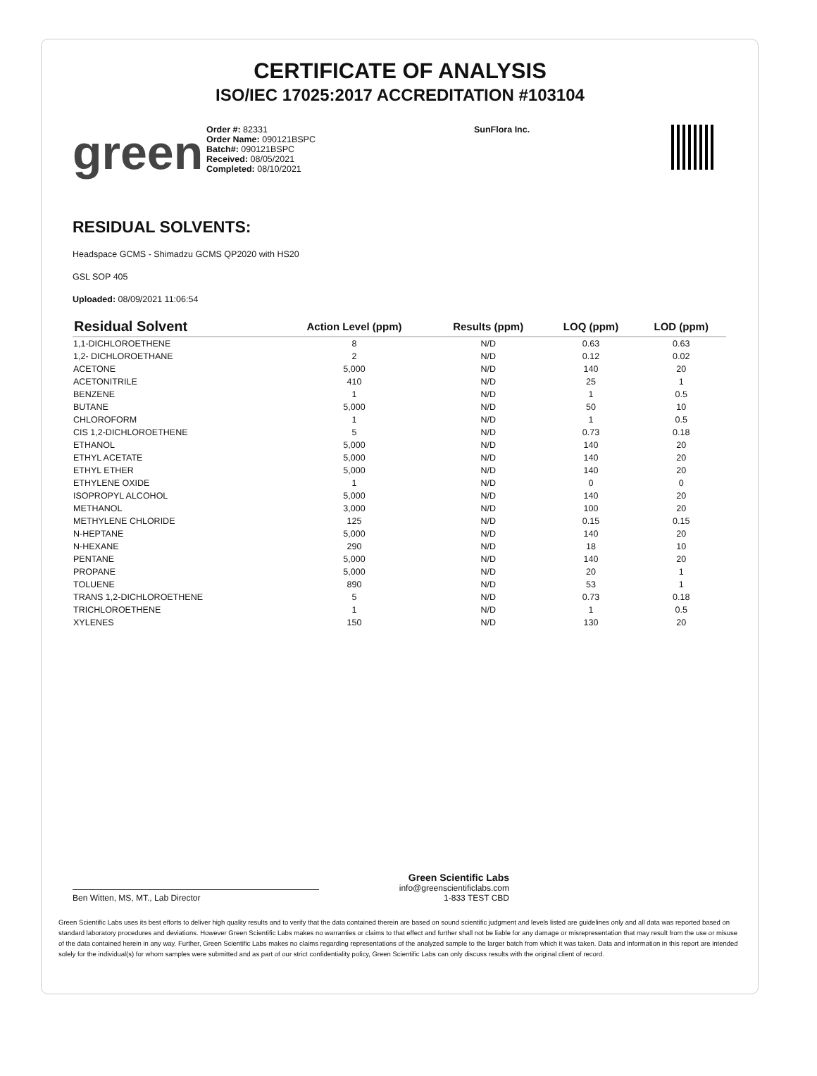CERTIFICATE OF ANALYSIS
ISO/IEC 17025:2017 ACCREDITATION #103104
green
Order #: 82331
Order Name: 090121BSPC
Batch#: 090121BSPC
Received: 08/05/2021
Completed: 08/10/2021
SunFlora Inc.
RESIDUAL SOLVENTS:
Headspace GCMS - Shimadzu GCMS QP2020 with HS20
GSL SOP 405
Uploaded: 08/09/2021 11:06:54
| Residual Solvent | Action Level (ppm) | Results (ppm) | LOQ (ppm) | LOD (ppm) |
| --- | --- | --- | --- | --- |
| 1,1-DICHLOROETHENE | 8 | N/D | 0.63 | 0.63 |
| 1,2- DICHLOROETHANE | 2 | N/D | 0.12 | 0.02 |
| ACETONE | 5,000 | N/D | 140 | 20 |
| ACETONITRILE | 410 | N/D | 25 | 1 |
| BENZENE | 1 | N/D | 1 | 0.5 |
| BUTANE | 5,000 | N/D | 50 | 10 |
| CHLOROFORM | 1 | N/D | 1 | 0.5 |
| CIS 1,2-DICHLOROETHENE | 5 | N/D | 0.73 | 0.18 |
| ETHANOL | 5,000 | N/D | 140 | 20 |
| ETHYL ACETATE | 5,000 | N/D | 140 | 20 |
| ETHYL ETHER | 5,000 | N/D | 140 | 20 |
| ETHYLENE OXIDE | 1 | N/D | 0 | 0 |
| ISOPROPYL ALCOHOL | 5,000 | N/D | 140 | 20 |
| METHANOL | 3,000 | N/D | 100 | 20 |
| METHYLENE CHLORIDE | 125 | N/D | 0.15 | 0.15 |
| N-HEPTANE | 5,000 | N/D | 140 | 20 |
| N-HEXANE | 290 | N/D | 18 | 10 |
| PENTANE | 5,000 | N/D | 140 | 20 |
| PROPANE | 5,000 | N/D | 20 | 1 |
| TOLUENE | 890 | N/D | 53 | 1 |
| TRANS 1,2-DICHLOROETHENE | 5 | N/D | 0.73 | 0.18 |
| TRICHLOROETHENE | 1 | N/D | 1 | 0.5 |
| XYLENES | 150 | N/D | 130 | 20 |
Ben Witten, MS, MT., Lab Director
Green Scientific Labs
info@greenscientificlabs.com
1-833 TEST CBD
Green Scientific Labs uses its best efforts to deliver high quality results and to verify that the data contained therein are based on sound scientific judgment and levels listed are guidelines only and all data was reported based on standard laboratory procedures and deviations. However Green Scientific Labs makes no warranties or claims to that effect and further shall not be liable for any damage or misrepresentation that may result from the use or misuse of the data contained herein in any way. Further, Green Scientific Labs makes no claims regarding representations of the analyzed sample to the larger batch from which it was taken. Data and information in this report are intended solely for the individual(s) for whom samples were submitted and as part of our strict confidentiality policy, Green Scientific Labs can only discuss results with the original client of record.